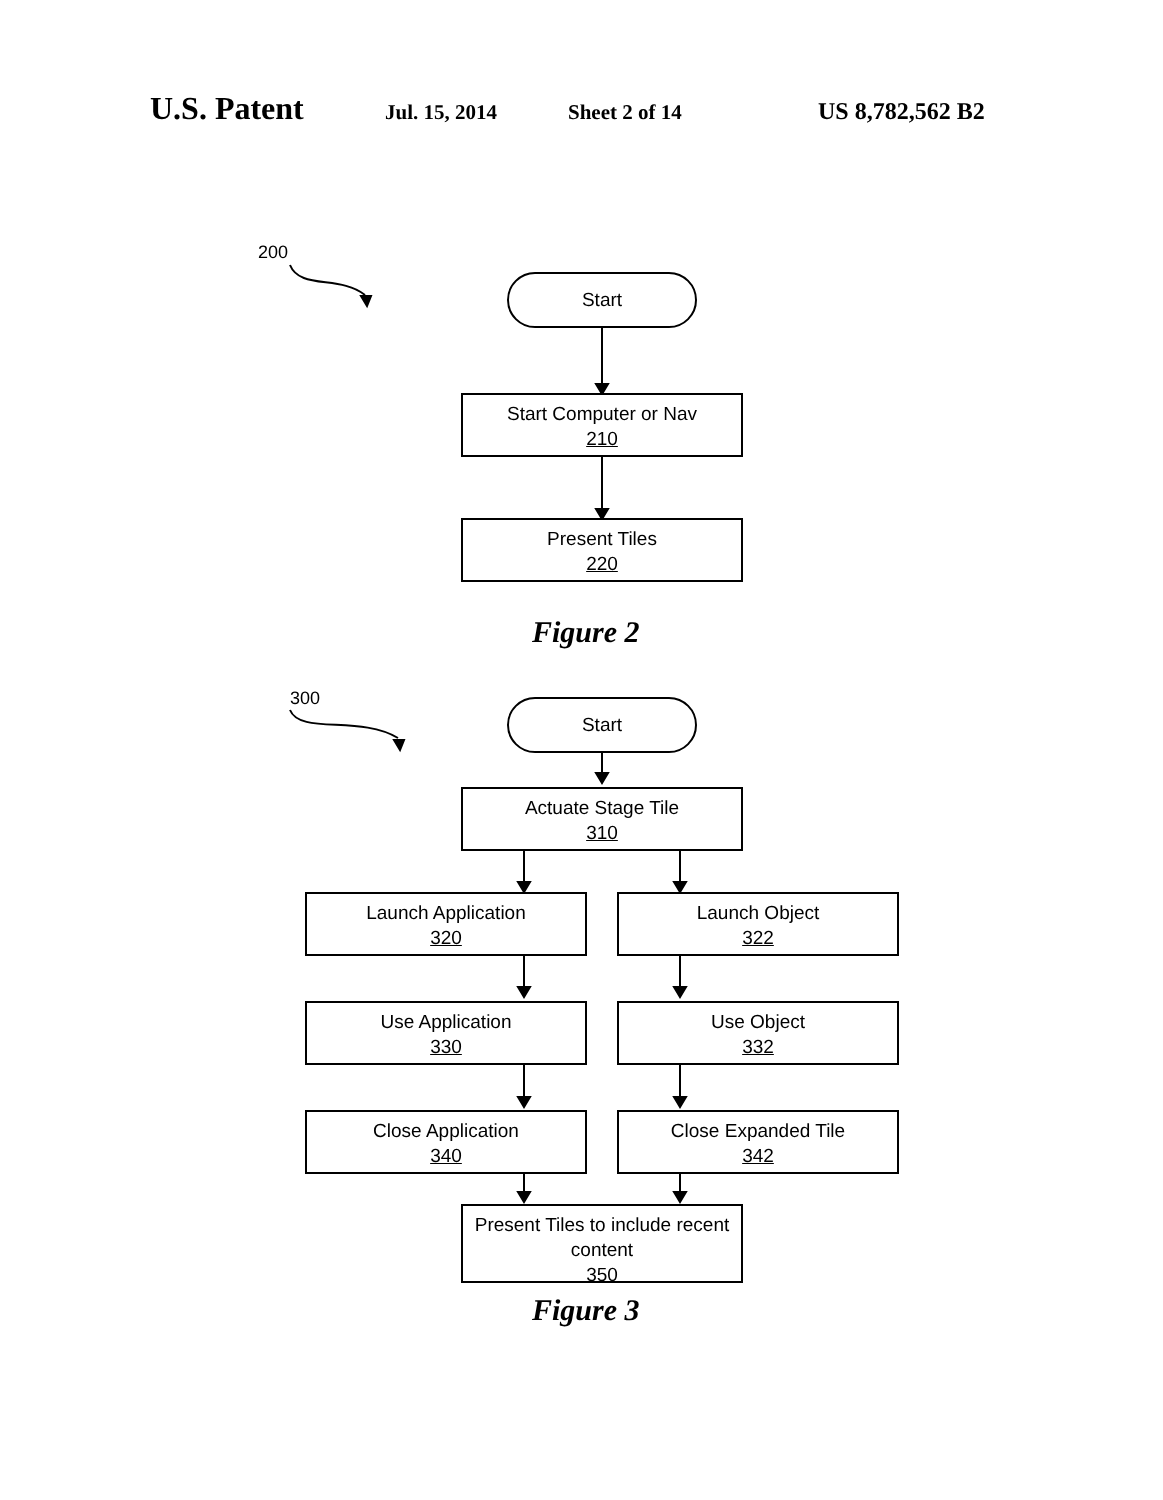U.S. Patent Jul. 15, 2014 Sheet 2 of 14 US 8,782,562 B2
200
Start
Start Computer or Nav
210
Present Tiles
220
Figure 2
300 Start
Actuate Stage Tile
310
Launch Application
320
Launch Object
322
Use Application
330
Use Object
332
Close Application
340
Close Expanded Tile
342
Present Tiles to include recent content
350
Figure 3